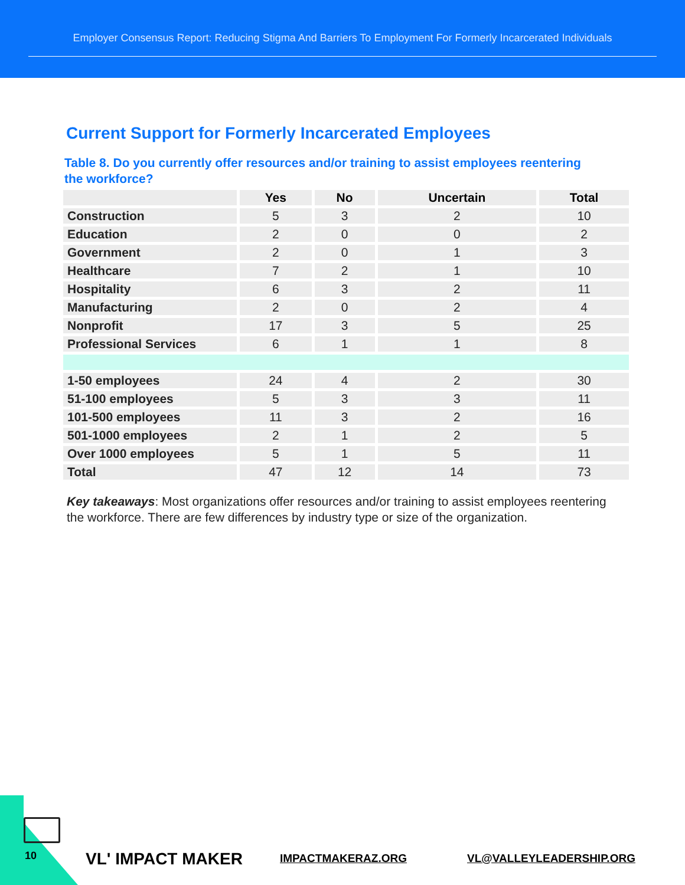Employer Consensus Report: Reducing Stigma And Barriers To Employment For Formerly Incarcerated Individuals
Current Support for Formerly Incarcerated Employees
Table 8. Do you currently offer resources and/or training to assist employees reentering the workforce?
| | Yes | No | Uncertain | Total |
| --- | --- | --- | --- | --- |
| Construction | 5 | 3 | 2 | 10 |
| Education | 2 | 0 | 0 | 2 |
| Government | 2 | 0 | 1 | 3 |
| Healthcare | 7 | 2 | 1 | 10 |
| Hospitality | 6 | 3 | 2 | 11 |
| Manufacturing | 2 | 0 | 2 | 4 |
| Nonprofit | 17 | 3 | 5 | 25 |
| Professional Services | 6 | 1 | 1 | 8 |
| 1-50 employees | 24 | 4 | 2 | 30 |
| 51-100 employees | 5 | 3 | 3 | 11 |
| 101-500 employees | 11 | 3 | 2 | 16 |
| 501-1000 employees | 2 | 1 | 2 | 5 |
| Over 1000 employees | 5 | 1 | 5 | 11 |
| Total | 47 | 12 | 14 | 73 |
Key takeaways: Most organizations offer resources and/or training to assist employees reentering the workforce. There are few differences by industry type or size of the organization.
10 VL' IMPACT MAKER IMPACTMAKERAZ.ORG VL@VALLEYLEADERSHIP.ORG